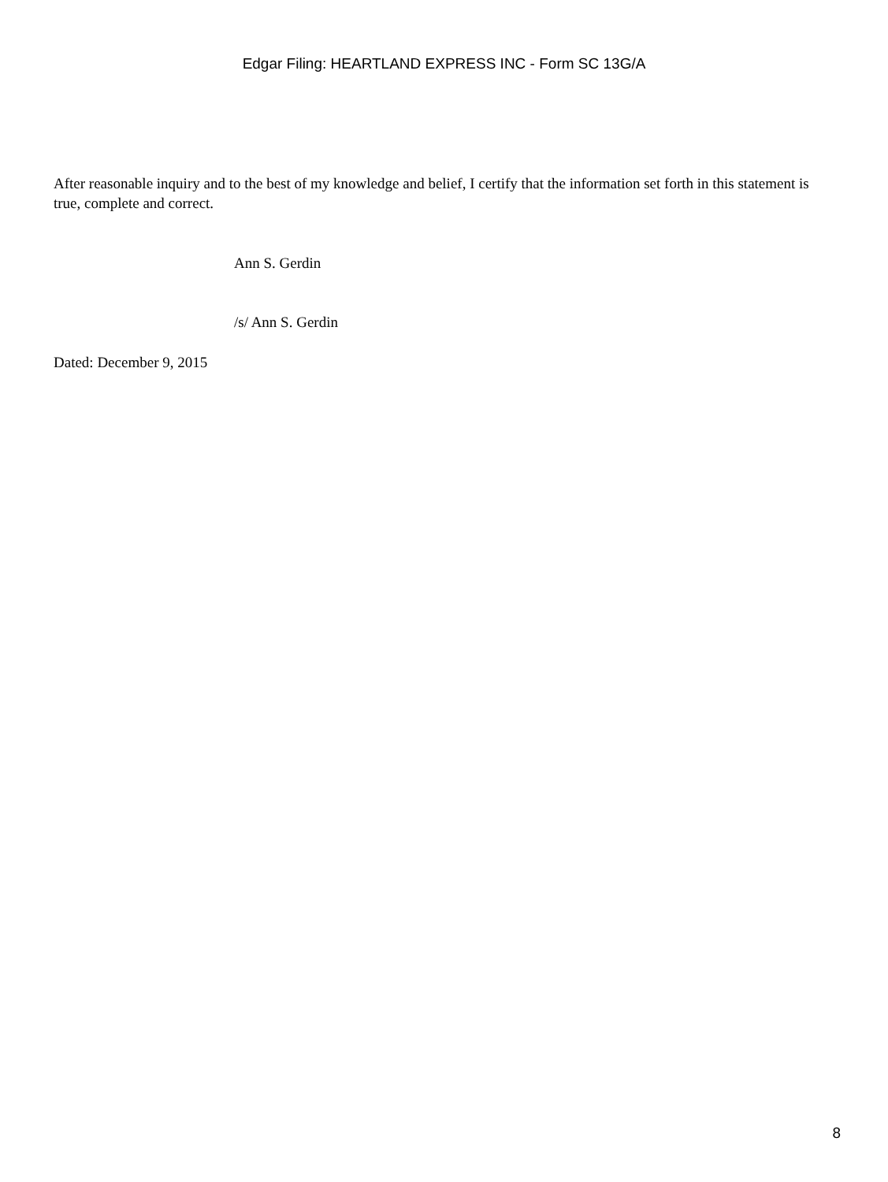Edgar Filing: HEARTLAND EXPRESS INC - Form SC 13G/A
After reasonable inquiry and to the best of my knowledge and belief, I certify that the information set forth in this statement is true, complete and correct.
Ann S. Gerdin
/s/ Ann S. Gerdin
Dated: December 9, 2015
8